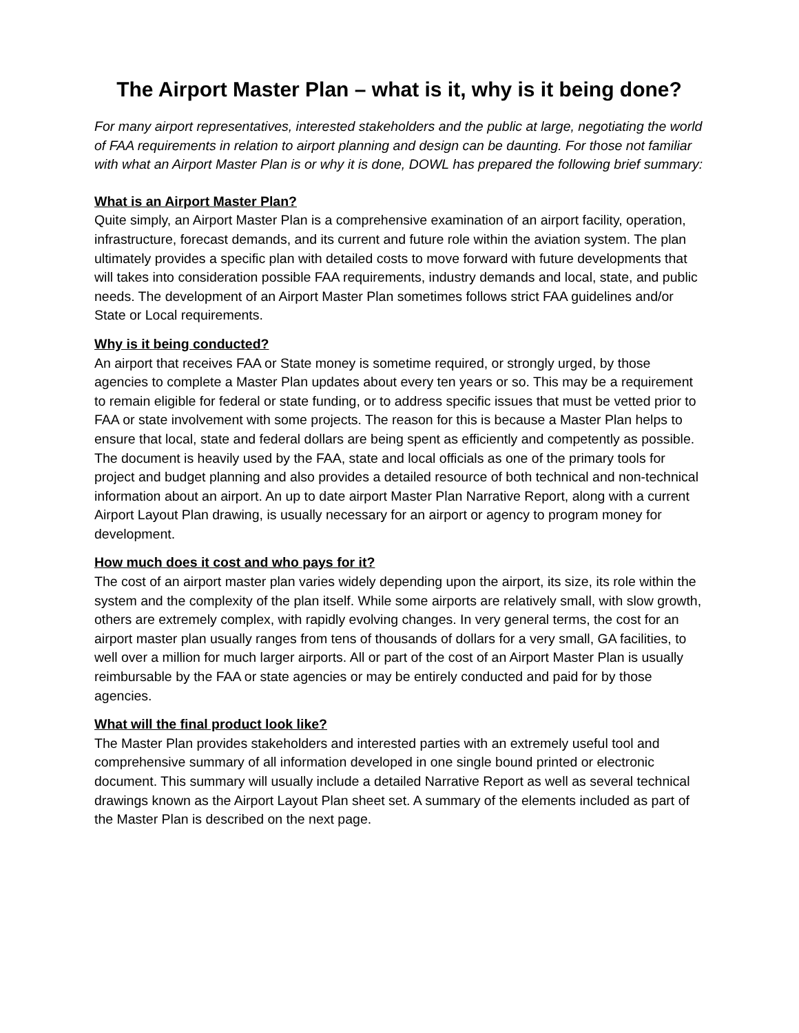The Airport Master Plan – what is it, why is it being done?
For many airport representatives, interested stakeholders and the public at large, negotiating the world of FAA requirements in relation to airport planning and design can be daunting. For those not familiar with what an Airport Master Plan is or why it is done, DOWL has prepared the following brief summary:
What is an Airport Master Plan?
Quite simply, an Airport Master Plan is a comprehensive examination of an airport facility, operation, infrastructure, forecast demands, and its current and future role within the aviation system. The plan ultimately provides a specific plan with detailed costs to move forward with future developments that will takes into consideration possible FAA requirements, industry demands and local, state, and public needs. The development of an Airport Master Plan sometimes follows strict FAA guidelines and/or State or Local requirements.
Why is it being conducted?
An airport that receives FAA or State money is sometime required, or strongly urged, by those agencies to complete a Master Plan updates about every ten years or so. This may be a requirement to remain eligible for federal or state funding, or to address specific issues that must be vetted prior to FAA or state involvement with some projects. The reason for this is because a Master Plan helps to ensure that local, state and federal dollars are being spent as efficiently and competently as possible. The document is heavily used by the FAA, state and local officials as one of the primary tools for project and budget planning and also provides a detailed resource of both technical and non-technical information about an airport. An up to date airport Master Plan Narrative Report, along with a current Airport Layout Plan drawing, is usually necessary for an airport or agency to program money for development.
How much does it cost and who pays for it?
The cost of an airport master plan varies widely depending upon the airport, its size, its role within the system and the complexity of the plan itself. While some airports are relatively small, with slow growth, others are extremely complex, with rapidly evolving changes. In very general terms, the cost for an airport master plan usually ranges from tens of thousands of dollars for a very small, GA facilities, to well over a million for much larger airports. All or part of the cost of an Airport Master Plan is usually reimbursable by the FAA or state agencies or may be entirely conducted and paid for by those agencies.
What will the final product look like?
The Master Plan provides stakeholders and interested parties with an extremely useful tool and comprehensive summary of all information developed in one single bound printed or electronic document. This summary will usually include a detailed Narrative Report as well as several technical drawings known as the Airport Layout Plan sheet set. A summary of the elements included as part of the Master Plan is described on the next page.